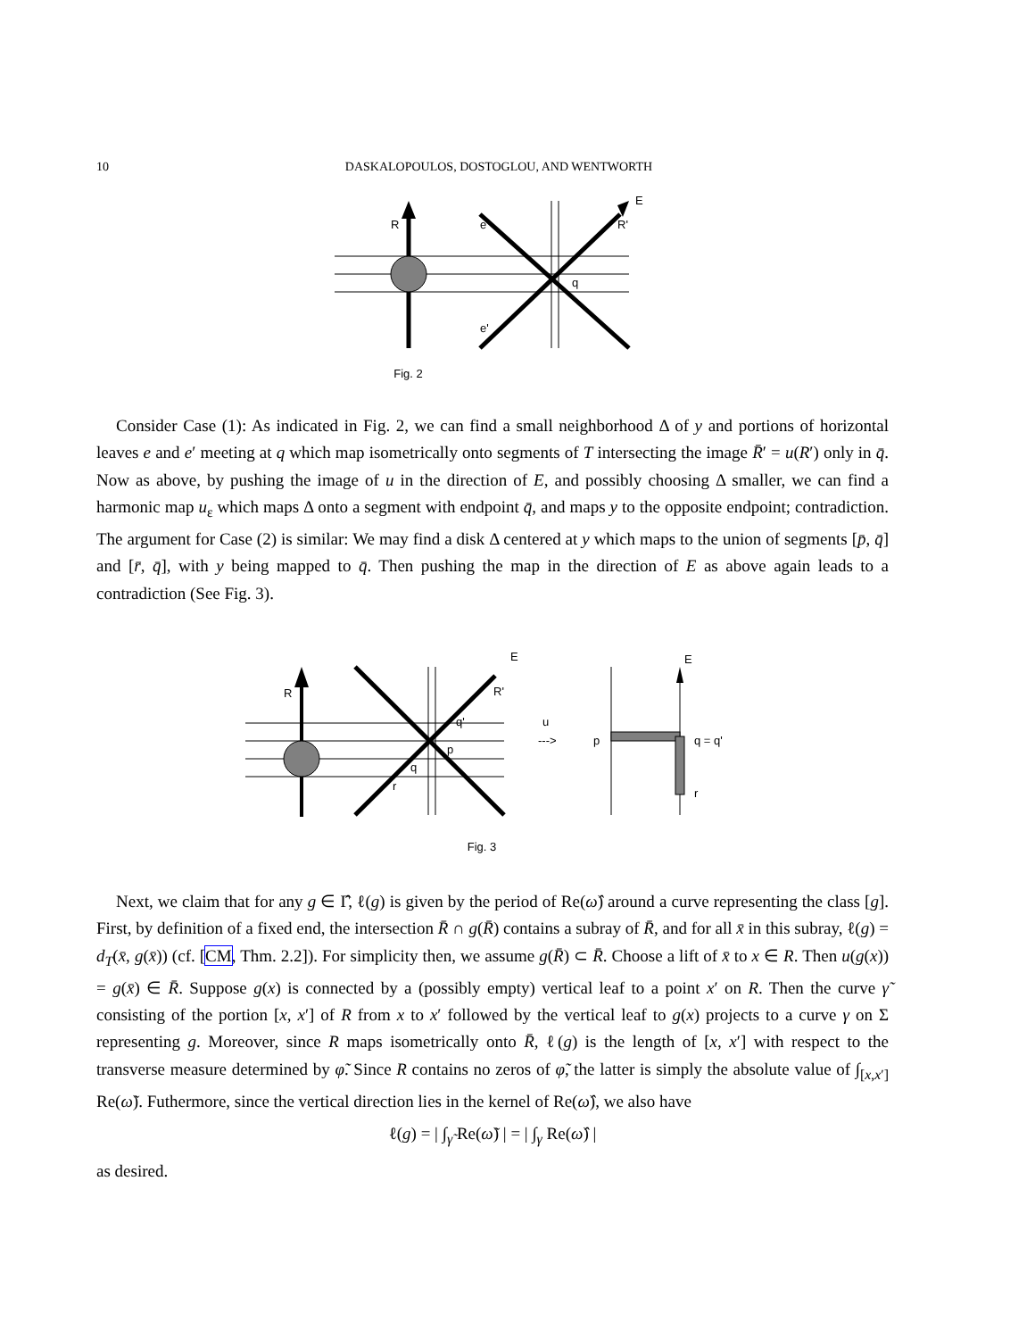10 DASKALOPOULOS, DOSTOGLOU, AND WENTWORTH
R
e
R'
E
q
e'
Fig. 2
Consider Case (1): As indicated in Fig. 2, we can find a small neighborhood Δ of y and portions of horizontal leaves e and e′ meeting at q which map isometrically onto segments of T intersecting the image R̄′ = u(R′) only in q̄. Now as above, by pushing the image of u in the direction of E, and possibly choosing Δ smaller, we can find a harmonic map u<sub>ε</sub> which maps Δ onto a segment with endpoint q̄, and maps y to the opposite endpoint; contradiction. The argument for Case (2) is similar: We may find a disk Δ centered at y which maps to the union of segments [p̄, q̄] and [r̄, q̄], with y being mapped to q̄. Then pushing the map in the direction of E as above again leads to a contradiction (See Fig. 3).
R
R'
E
q'
p
q
r
u
--->
p
q = q'
r
E
Fig. 3
Next, we claim that for any g ∈ Γ̂, ℓ(g) is given by the period of Re(ω̂) around a curve representing the class [g]. First, by definition of a fixed end, the intersection R̄ ∩ g(R̄) contains a subray of R̄, and for all x̄ in this subray, ℓ(g) = d<sub>T</sub>(x̄, g(x̄)) (cf. [CM, Thm. 2.2]). For simplicity then, we assume g(R̄) ⊂ R̄. Choose a lift of x̄ to x ∈ R. Then u(g(x)) = g(x̄) ∈ R̄. Suppose g(x) is connected by a (possibly empty) vertical leaf to a point x′ on R. Then the curve γ̃ consisting of the portion [x, x′] of R from x to x′ followed by the vertical leaf to g(x) projects to a curve γ on Σ representing g. Moreover, since R maps isometrically onto R̄, ℓ(g) is the length of [x, x′] with respect to the transverse measure determined by φ̃. Since R contains no zeros of φ̃, the latter is simply the absolute value of ∫<sub>[x,x′]</sub> Re(ω̃). Futhermore, since the vertical direction lies in the kernel of Re(ω̂), we also have
ℓ(g) = | ∫<sub>γ̃</sub> Re(ω̃) | = | ∫<sub>γ</sub> Re(ω̂) |
as desired.